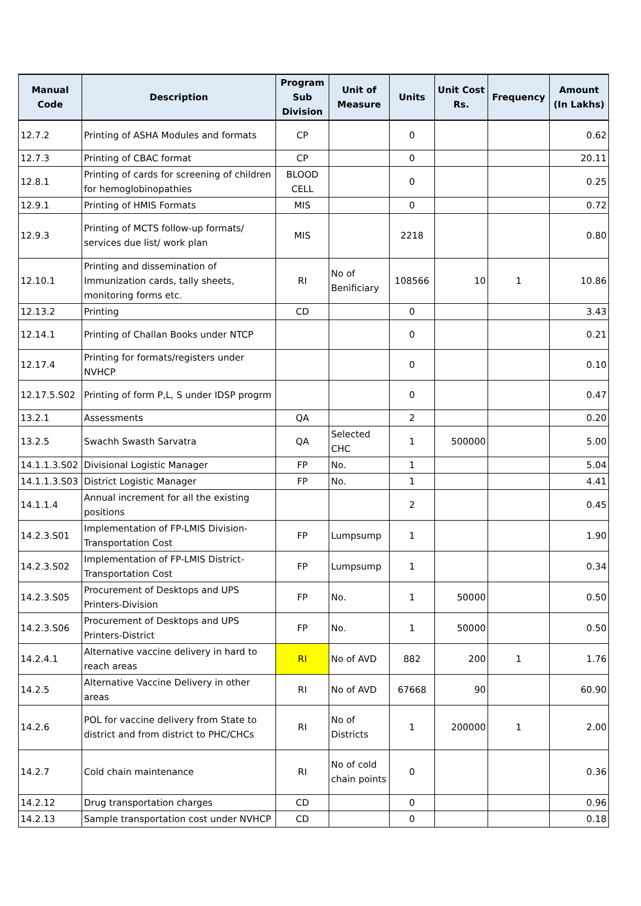| Manual Code | Description | Program Sub Division | Unit of Measure | Units | Unit Cost Rs. | Frequency | Amount (In Lakhs) |
| --- | --- | --- | --- | --- | --- | --- | --- |
| 12.7.2 | Printing of ASHA Modules and formats | CP | | 0 | | | 0.62 |
| 12.7.3 | Printing of CBAC format | CP | | 0 | | | 20.11 |
| 12.8.1 | Printing of cards for screening of children for hemoglobinopathies | BLOOD CELL | | 0 | | | 0.25 |
| 12.9.1 | Printing of HMIS Formats | MIS | | 0 | | | 0.72 |
| 12.9.3 | Printing of MCTS follow-up formats/ services due list/ work plan | MIS | | 2218 | | | 0.80 |
| 12.10.1 | Printing and dissemination of Immunization cards, tally sheets, monitoring forms etc. | RI | No of Benificiary | 108566 | 10 | 1 | 10.86 |
| 12.13.2 | Printing | CD | | 0 | | | 3.43 |
| 12.14.1 | Printing of Challan Books under NTCP | | | 0 | | | 0.21 |
| 12.17.4 | Printing for formats/registers under NVHCP | | | 0 | | | 0.10 |
| 12.17.5.S02 | Printing of form P,L, S under IDSP progrm | | | 0 | | | 0.47 |
| 13.2.1 | Assessments | QA | | 2 | | | 0.20 |
| 13.2.5 | Swachh Swasth Sarvatra | QA | Selected CHC | 1 | 500000 | | 5.00 |
| 14.1.1.3.S02 | Divisional Logistic Manager | FP | No. | 1 | | | 5.04 |
| 14.1.1.3.S03 | District Logistic Manager | FP | No. | 1 | | | 4.41 |
| 14.1.1.4 | Annual increment for all the existing positions | | | 2 | | | 0.45 |
| 14.2.3.S01 | Implementation of FP-LMIS Division-Transportation Cost | FP | Lumpsump | 1 | | | 1.90 |
| 14.2.3.S02 | Implementation of FP-LMIS District-Transportation Cost | FP | Lumpsump | 1 | | | 0.34 |
| 14.2.3.S05 | Procurement of Desktops and UPS Printers-Division | FP | No. | 1 | 50000 | | 0.50 |
| 14.2.3.S06 | Procurement of Desktops and UPS Printers-District | FP | No. | 1 | 50000 | | 0.50 |
| 14.2.4.1 | Alternative vaccine delivery in hard to reach areas | RI | No of AVD | 882 | 200 | 1 | 1.76 |
| 14.2.5 | Alternative Vaccine Delivery in other areas | RI | No of AVD | 67668 | 90 | | 60.90 |
| 14.2.6 | POL for vaccine delivery from State to district and from district to PHC/CHCs | RI | No of Districts | 1 | 200000 | 1 | 2.00 |
| 14.2.7 | Cold chain maintenance | RI | No of cold chain points | 0 | | | 0.36 |
| 14.2.12 | Drug transportation charges | CD | | 0 | | | 0.96 |
| 14.2.13 | Sample transportation cost under NVHCP | CD | | 0 | | | 0.18 |